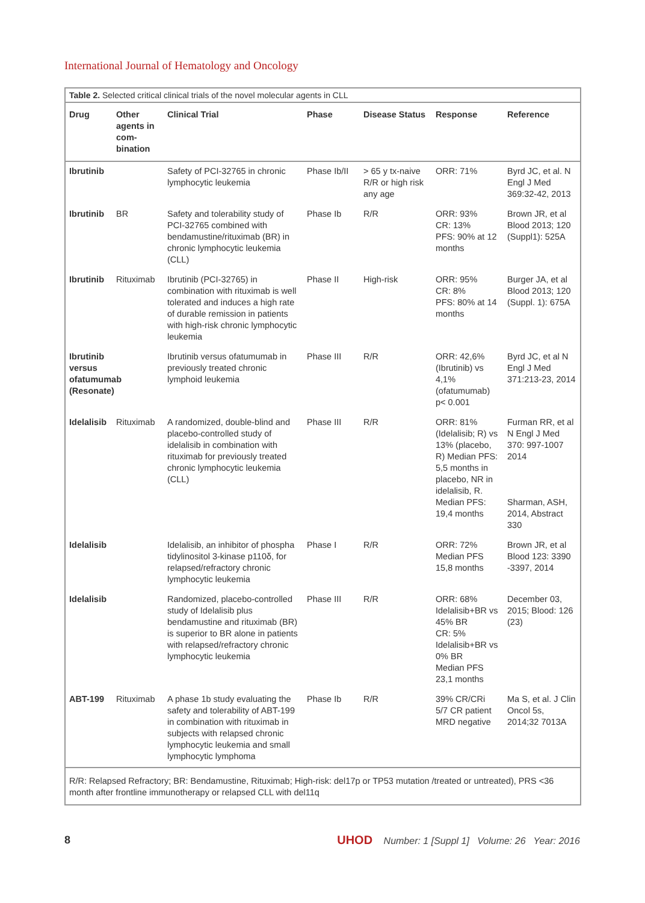International Journal of Hematology and Oncology
Table 2. Selected critical clinical trials of the novel molecular agents in CLL
| Drug | Other agents in com-bination | Clinical Trial | Phase | Disease Status | Response | Reference |
| --- | --- | --- | --- | --- | --- | --- |
| Ibrutinib | | Safety of PCI-32765 in chronic lymphocytic leukemia | Phase Ib/II | > 65 y tx-naive R/R or high risk any age | ORR: 71% | Byrd JC, et al. N Engl J Med 369:32-42, 2013 |
| Ibrutinib | BR | Safety and tolerability study of PCI-32765 combined with bendamustine/rituximab (BR) in chronic lymphocytic leukemia (CLL) | Phase Ib | R/R | ORR: 93% CR: 13% PFS: 90% at 12 months | Brown JR, et al Blood 2013; 120 (Suppl1): 525A |
| Ibrutinib | Rituximab | Ibrutinib (PCI-32765) in combination with rituximab is well tolerated and induces a high rate of durable remission in patients with high-risk chronic lymphocytic leukemia | Phase II | High-risk | ORR: 95% CR: 8% PFS: 80% at 14 months | Burger JA, et al Blood 2013; 120 (Suppl. 1): 675A |
| Ibrutinib versus ofatumumab (Resonate) | | Ibrutinib versus ofatumumab in previously treated chronic lymphoid leukemia | Phase III | R/R | ORR: 42,6% (Ibrutinib) vs 4,1% (ofatumumab) p< 0.001 | Byrd JC, et al N Engl J Med 371:213-23, 2014 |
| Idelalisib | Rituximab | A randomized, double-blind and placebo-controlled study of idelalisib in combination with rituximab for previously treated chronic lymphocytic leukemia (CLL) | Phase III | R/R | ORR: 81% (Idelalisib; R) vs 13% (placebo, R) Median PFS: 5,5 months in placebo, NR in idelalisib, R. Median PFS: 19,4 months | Furman RR, et al N Engl J Med 370: 997-1007 2014 Sharman, ASH, 2014, Abstract 330 |
| Idelalisib | | Idelalisib, an inhibitor of phospha tidylinositol 3-kinase p110δ, for relapsed/refractory chronic lymphocytic leukemia | Phase I | R/R | ORR: 72% Median PFS 15,8 months | Brown JR, et al Blood 123: 3390 -3397, 2014 |
| Idelalisib | | Randomized, placebo-controlled study of Idelalisib plus bendamustine and rituximab (BR) is superior to BR alone in patients with relapsed/refractory chronic lymphocytic leukemia | Phase III | R/R | ORR: 68% Idelalisib+BR vs 45% BR CR: 5% Idelalisib+BR vs 0% BR Median PFS 23,1 months | December 03, 2015; Blood: 126 (23) |
| ABT-199 | Rituximab | A phase 1b study evaluating the safety and tolerability of ABT-199 in combination with rituximab in subjects with relapsed chronic lymphocytic leukemia and small lymphocytic lymphoma | Phase Ib | R/R | 39% CR/CRi 5/7 CR patient MRD negative | Ma S, et al. J Clin Oncol 5s, 2014;32 7013A |
R/R: Relapsed Refractory; BR: Bendamustine, Rituximab; High-risk: del17p or TP53 mutation /treated or untreated), PRS <36 month after frontline immunotherapy or relapsed CLL with del11q
8 UHOD Number: 1 [Suppl 1] Volume: 26 Year: 2016